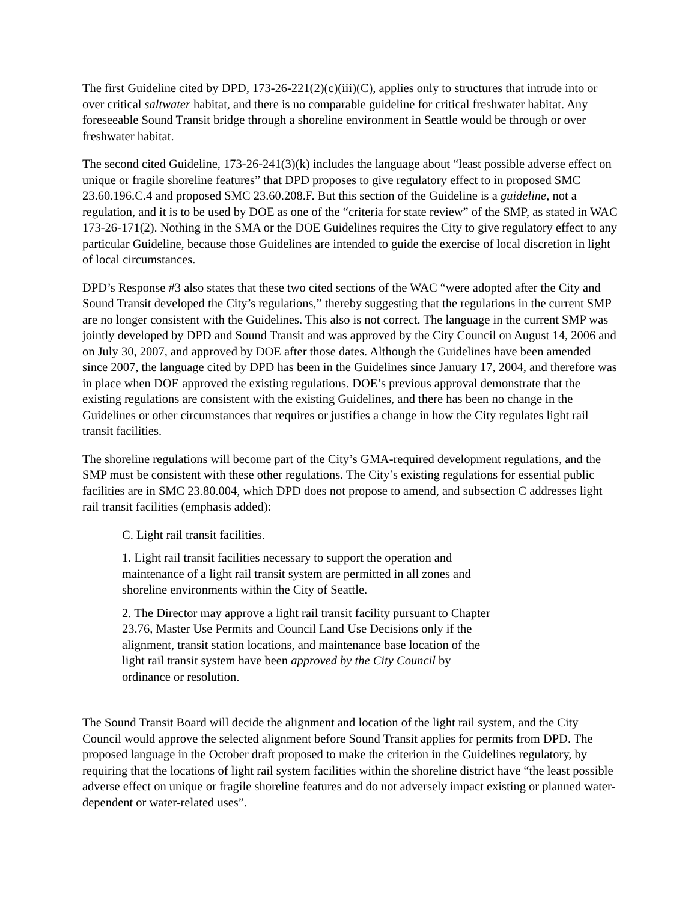The first Guideline cited by DPD, 173-26-221(2)(c)(iii)(C), applies only to structures that intrude into or over critical saltwater habitat, and there is no comparable guideline for critical freshwater habitat. Any foreseeable Sound Transit bridge through a shoreline environment in Seattle would be through or over freshwater habitat.
The second cited Guideline, 173-26-241(3)(k) includes the language about “least possible adverse effect on unique or fragile shoreline features” that DPD proposes to give regulatory effect to in proposed SMC 23.60.196.C.4 and proposed SMC 23.60.208.F. But this section of the Guideline is a guideline, not a regulation, and it is to be used by DOE as one of the “criteria for state review” of the SMP, as stated in WAC 173-26-171(2). Nothing in the SMA or the DOE Guidelines requires the City to give regulatory effect to any particular Guideline, because those Guidelines are intended to guide the exercise of local discretion in light of local circumstances.
DPD’s Response #3 also states that these two cited sections of the WAC “were adopted after the City and Sound Transit developed the City’s regulations,” thereby suggesting that the regulations in the current SMP are no longer consistent with the Guidelines. This also is not correct. The language in the current SMP was jointly developed by DPD and Sound Transit and was approved by the City Council on August 14, 2006 and on July 30, 2007, and approved by DOE after those dates. Although the Guidelines have been amended since 2007, the language cited by DPD has been in the Guidelines since January 17, 2004, and therefore was in place when DOE approved the existing regulations. DOE’s previous approval demonstrate that the existing regulations are consistent with the existing Guidelines, and there has been no change in the Guidelines or other circumstances that requires or justifies a change in how the City regulates light rail transit facilities.
The shoreline regulations will become part of the City’s GMA-required development regulations, and the SMP must be consistent with these other regulations. The City’s existing regulations for essential public facilities are in SMC 23.80.004, which DPD does not propose to amend, and subsection C addresses light rail transit facilities (emphasis added):
C. Light rail transit facilities.
1. Light rail transit facilities necessary to support the operation and maintenance of a light rail transit system are permitted in all zones and shoreline environments within the City of Seattle.
2. The Director may approve a light rail transit facility pursuant to Chapter 23.76, Master Use Permits and Council Land Use Decisions only if the alignment, transit station locations, and maintenance base location of the light rail transit system have been approved by the City Council by ordinance or resolution.
The Sound Transit Board will decide the alignment and location of the light rail system, and the City Council would approve the selected alignment before Sound Transit applies for permits from DPD. The proposed language in the October draft proposed to make the criterion in the Guidelines regulatory, by requiring that the locations of light rail system facilities within the shoreline district have “the least possible adverse effect on unique or fragile shoreline features and do not adversely impact existing or planned water-dependent or water-related uses”.